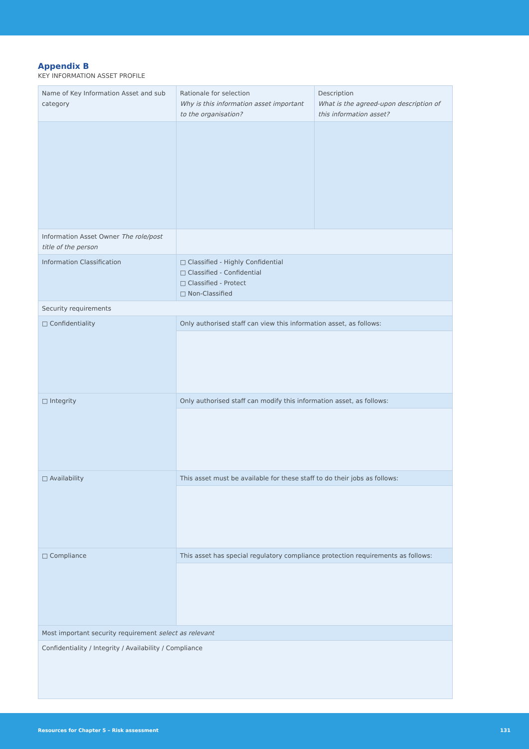Appendix B
KEY INFORMATION ASSET PROFILE
| Name of Key Information Asset and sub category | Rationale for selection Why is this information asset important to the organisation? | Description What is the agreed-upon description of this information asset? |
| Information Asset Owner The role/post title of the person | | |
| Information Classification | □ Classified - Highly Confidential □ Classified - Confidential □ Classified - Protect □ Non-Classified | |
| Security requirements | | |
| □ Confidentiality | Only authorised staff can view this information asset, as follows: | |
| □ Integrity | Only authorised staff can modify this information asset, as follows: | |
| □ Availability | This asset must be available for these staff to do their jobs as follows: | |
| □ Compliance | This asset has special regulatory compliance protection requirements as follows: | |
| Most important security requirement select as relevant | | |
| Confidentiality / Integrity / Availability / Compliance | | |
Resources for Chapter 5 – Risk assessment 131